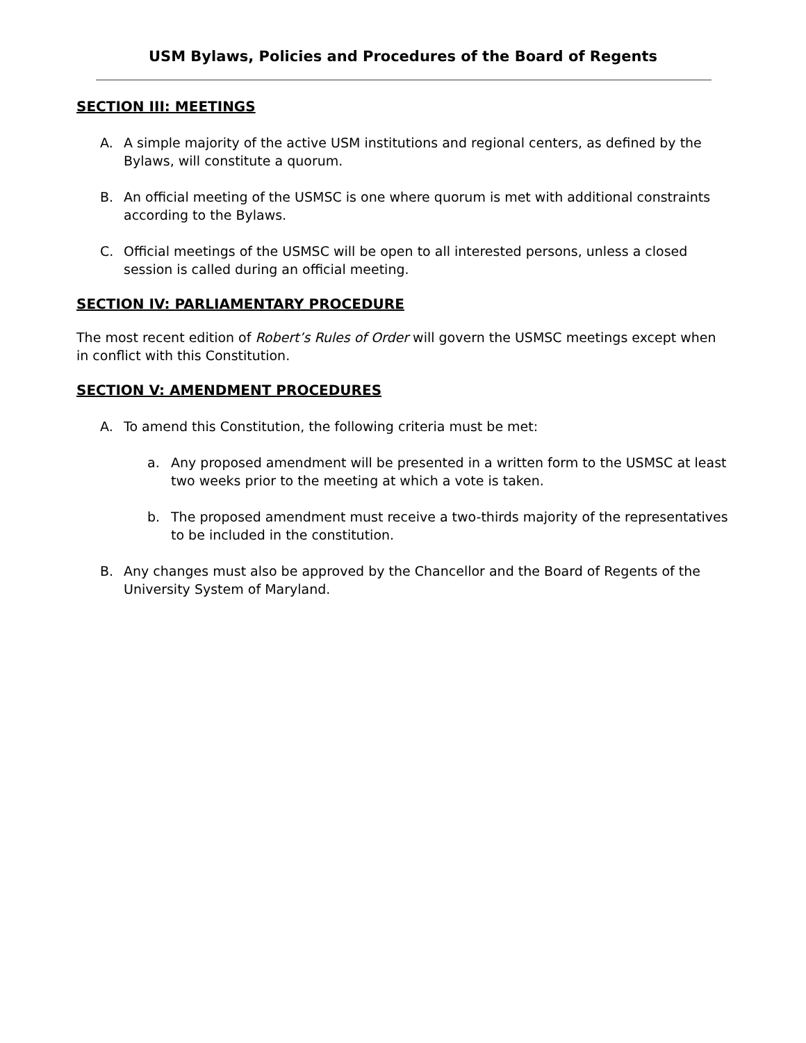USM Bylaws, Policies and Procedures of the Board of Regents
SECTION III: MEETINGS
A. A simple majority of the active USM institutions and regional centers, as defined by the Bylaws, will constitute a quorum.
B. An official meeting of the USMSC is one where quorum is met with additional constraints according to the Bylaws.
C. Official meetings of the USMSC will be open to all interested persons, unless a closed session is called during an official meeting.
SECTION IV: PARLIAMENTARY PROCEDURE
The most recent edition of Robert’s Rules of Order will govern the USMSC meetings except when in conflict with this Constitution.
SECTION V: AMENDMENT PROCEDURES
A. To amend this Constitution, the following criteria must be met:
a. Any proposed amendment will be presented in a written form to the USMSC at least two weeks prior to the meeting at which a vote is taken.
b. The proposed amendment must receive a two-thirds majority of the representatives to be included in the constitution.
B. Any changes must also be approved by the Chancellor and the Board of Regents of the University System of Maryland.